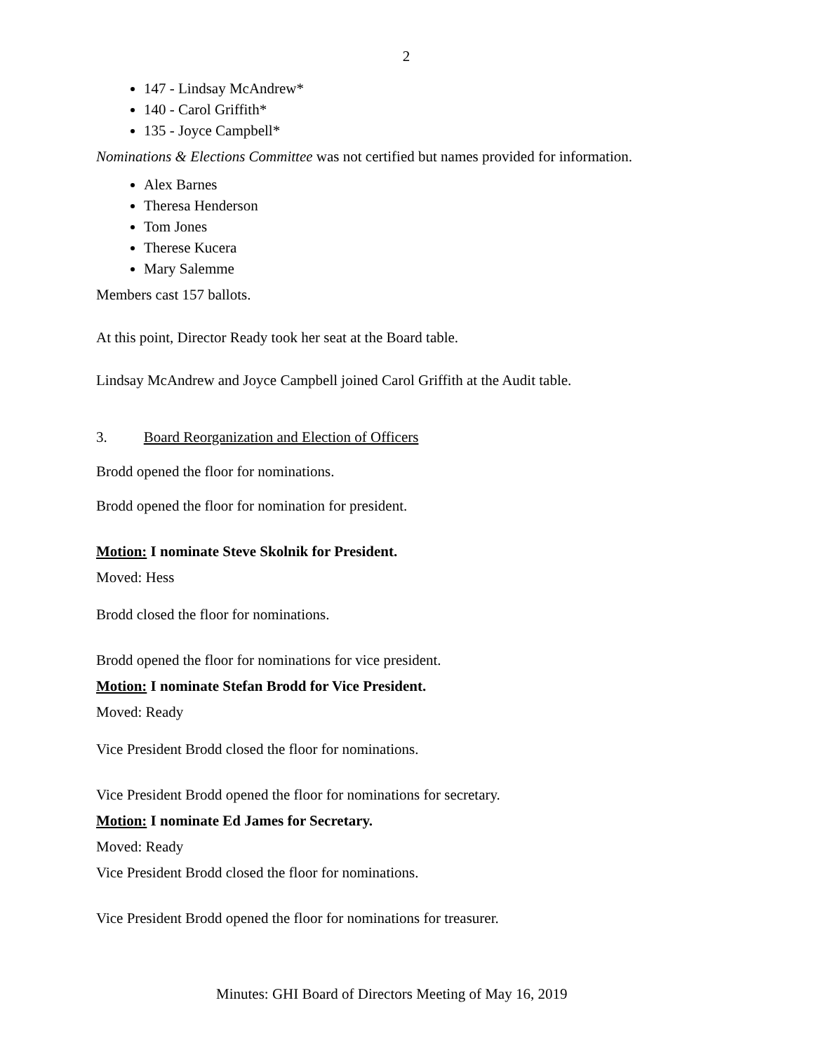2
147 - Lindsay McAndrew*
140 - Carol Griffith*
135 - Joyce Campbell*
Nominations & Elections Committee was not certified but names provided for information.
Alex Barnes
Theresa Henderson
Tom Jones
Therese Kucera
Mary Salemme
Members cast 157 ballots.
At this point, Director Ready took her seat at the Board table.
Lindsay McAndrew and Joyce Campbell joined Carol Griffith at the Audit table.
3. Board Reorganization and Election of Officers
Brodd opened the floor for nominations.
Brodd opened the floor for nomination for president.
Motion: I nominate Steve Skolnik for President.
Moved: Hess
Brodd closed the floor for nominations.
Brodd opened the floor for nominations for vice president.
Motion: I nominate Stefan Brodd for Vice President.
Moved: Ready
Vice President Brodd closed the floor for nominations.
Vice President Brodd opened the floor for nominations for secretary.
Motion: I nominate Ed James for Secretary.
Moved: Ready
Vice President Brodd closed the floor for nominations.
Vice President Brodd opened the floor for nominations for treasurer.
Minutes: GHI Board of Directors Meeting of May 16, 2019